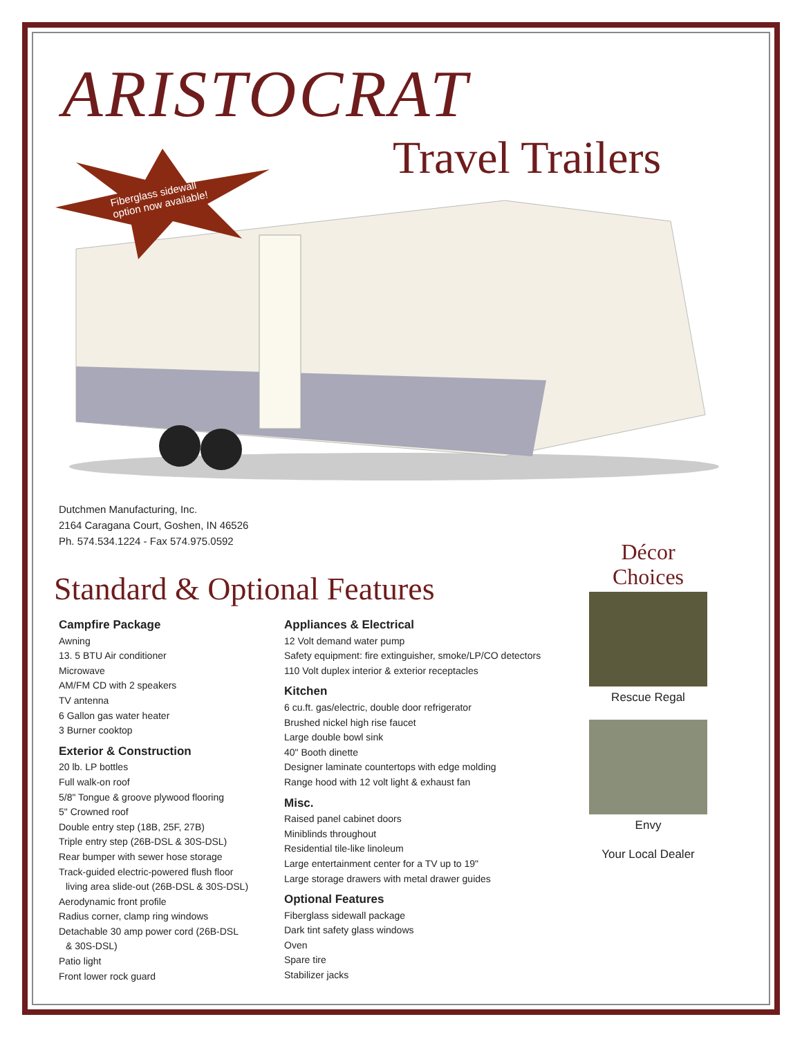ARISTOCRAT
Travel Trailers
Fiberglass sidewall
option now available!
Dutchmen Manufacturing, Inc.
2164 Caragana Court, Goshen, IN 46526
Ph. 574.534.1224 - Fax 574.975.0592
Standard & Optional Features
Campfire Package
Awning
13. 5 BTU Air conditioner
Microwave
AM/FM CD with 2 speakers
TV antenna
6 Gallon gas water heater
3 Burner cooktop
Exterior & Construction
20 lb. LP bottles
Full walk-on roof
5/8" Tongue & groove plywood flooring
5" Crowned roof
Double entry step (18B, 25F, 27B)
Triple entry step (26B-DSL & 30S-DSL)
Rear bumper with sewer hose storage
Track-guided electric-powered flush floor
living area slide-out (26B-DSL & 30S-DSL)
Aerodynamic front profile
Radius corner, clamp ring windows
Detachable 30 amp power cord (26B-DSL
& 30S-DSL)
Patio light
Front lower rock guard
Appliances & Electrical
12 Volt demand water pump
Safety equipment: fire extinguisher, smoke/LP/CO detectors
110 Volt duplex interior & exterior receptacles
Kitchen
6 cu.ft. gas/electric, double door refrigerator
Brushed nickel high rise faucet
Large double bowl sink
40" Booth dinette
Designer laminate countertops with edge molding
Range hood with 12 volt light & exhaust fan
Misc.
Raised panel cabinet doors
Miniblinds throughout
Residential tile-like linoleum
Large entertainment center for a TV up to 19"
Large storage drawers with metal drawer guides
Optional Features
Fiberglass sidewall package
Dark tint safety glass windows
Oven
Spare tire
Stabilizer jacks
Décor
Choices
Rescue Regal
Envy
Your Local Dealer